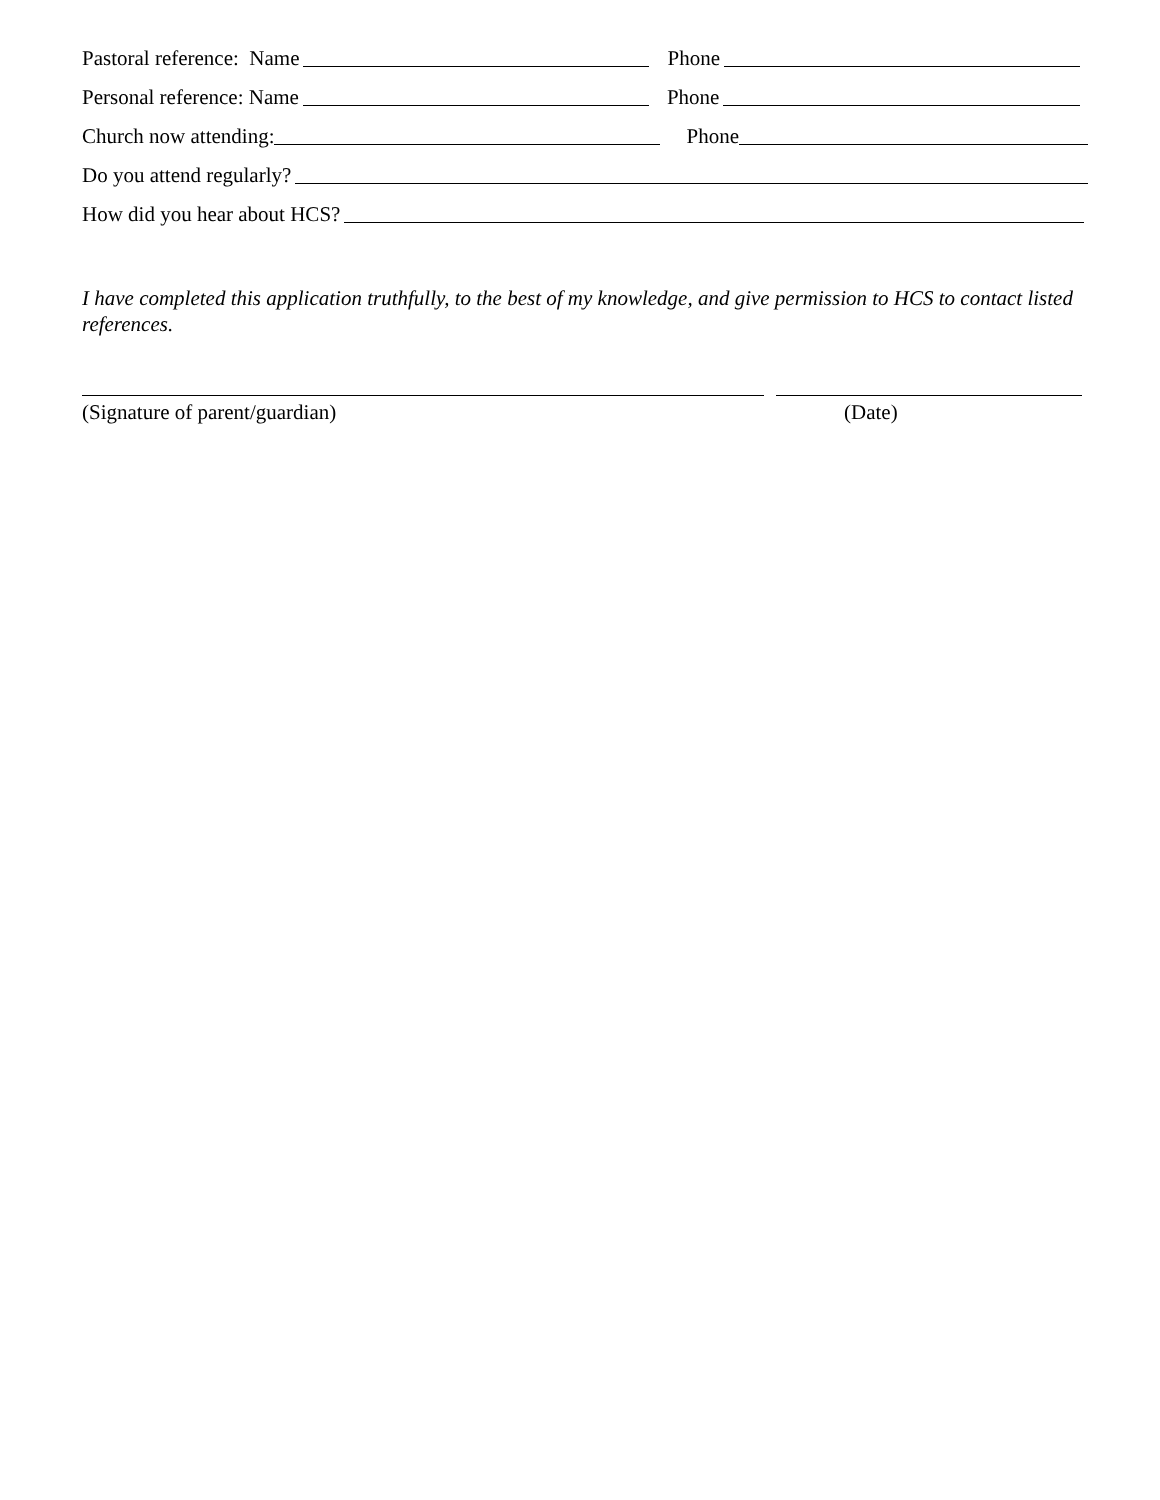Pastoral reference: Name Phone
Personal reference: Name Phone
Church now attending: Phone
Do you attend regularly?
How did you hear about HCS?
I have completed this application truthfully, to the best of my knowledge, and give permission to HCS to contact listed references.
(Signature of parent/guardian) (Date)